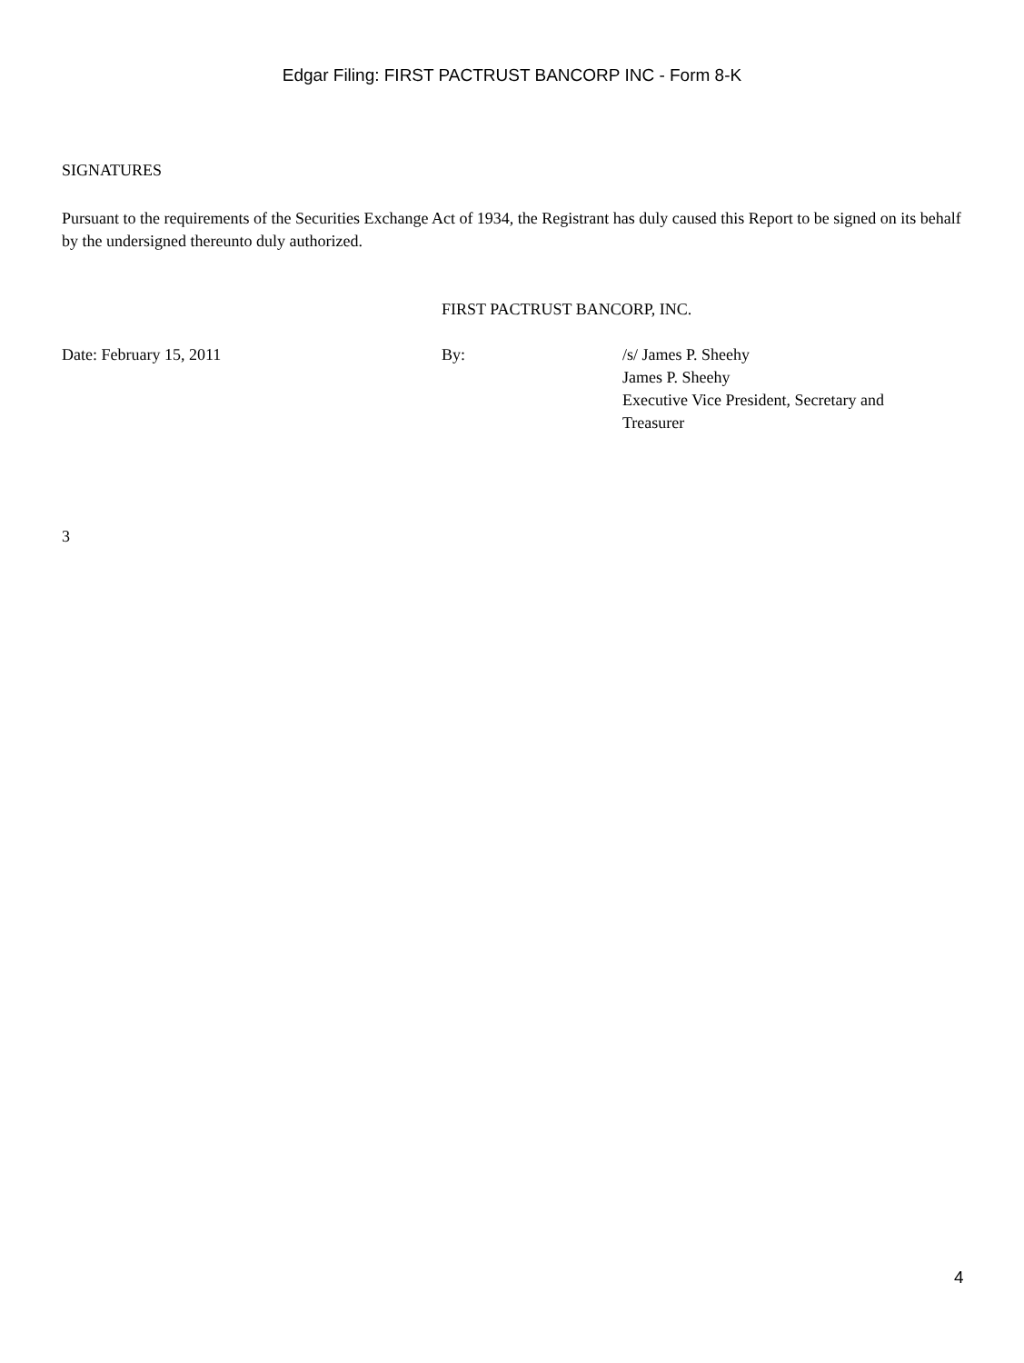Edgar Filing: FIRST PACTRUST BANCORP INC - Form 8-K
SIGNATURES
Pursuant to the requirements of the Securities Exchange Act of 1934, the Registrant has duly caused this Report to be signed on its behalf by the undersigned thereunto duly authorized.
| | FIRST PACTRUST BANCORP, INC. | |
| Date: February 15, 2011 | By: | /s/ James P. Sheehy James P. Sheehy Executive Vice President, Secretary and Treasurer |
3
4